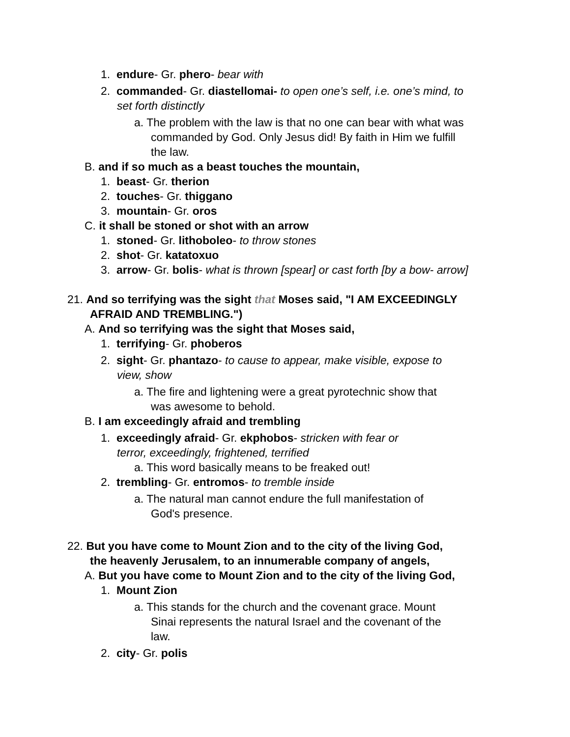1. endure- Gr. phero- bear with
2. commanded- Gr. diastellomai- to open one’s self, i.e. one’s mind, to
set forth distinctly
a. The problem with the law is that no one can bear with what was
commanded by God. Only Jesus did! By faith in Him we fulfill
the law.
B. and if so much as a beast touches the mountain,
1. beast- Gr. therion
2. touches- Gr. thiggano
3. mountain- Gr. oros
C. it shall be stoned or shot with an arrow
1. stoned- Gr. lithoboleo- to throw stones
2. shot- Gr. katatoxuo
3. arrow- Gr. bolis- what is thrown [spear] or cast forth [by a bow- arrow]
21. And so terrifying was the sight that Moses said, "I AM EXCEEDINGLY
AFRAID AND TREMBLING.")
A. And so terrifying was the sight that Moses said,
1. terrifying- Gr. phoberos
2. sight- Gr. phantazo- to cause to appear, make visible, expose to
view, show
a. The fire and lightening were a great pyrotechnic show that
was awesome to behold.
B. I am exceedingly afraid and trembling
1. exceedingly afraid- Gr. ekphobos- stricken with fear or
terror, exceedingly, frightened, terrified
a. This word basically means to be freaked out!
2. trembling- Gr. entromos- to tremble inside
a. The natural man cannot endure the full manifestation of
God's presence.
22. But you have come to Mount Zion and to the city of the living God,
the heavenly Jerusalem, to an innumerable company of angels,
A. But you have come to Mount Zion and to the city of the living God,
1. Mount Zion
a. This stands for the church and the covenant grace. Mount
Sinai represents the natural Israel and the covenant of the
law.
2. city- Gr. polis